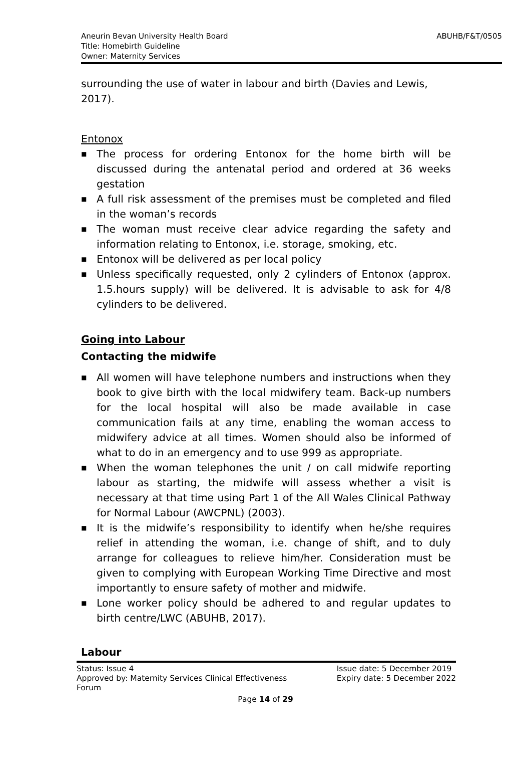Aneurin Bevan University Health Board
Title: Homebirth Guideline
Owner: Maternity Services
ABUHB/F&T/0505
surrounding the use of water in labour and birth (Davies and Lewis, 2017).
Entonox
■ The process for ordering Entonox for the home birth will be discussed during the antenatal period and ordered at 36 weeks gestation
■ A full risk assessment of the premises must be completed and filed in the woman’s records
■ The woman must receive clear advice regarding the safety and information relating to Entonox, i.e. storage, smoking, etc.
■ Entonox will be delivered as per local policy
■ Unless specifically requested, only 2 cylinders of Entonox (approx. 1.5.hours supply) will be delivered. It is advisable to ask for 4/8 cylinders to be delivered.
Going into Labour
Contacting the midwife
■ All women will have telephone numbers and instructions when they book to give birth with the local midwifery team. Back-up numbers for the local hospital will also be made available in case communication fails at any time, enabling the woman access to midwifery advice at all times. Women should also be informed of what to do in an emergency and to use 999 as appropriate.
■ When the woman telephones the unit / on call midwife reporting labour as starting, the midwife will assess whether a visit is necessary at that time using Part 1 of the All Wales Clinical Pathway for Normal Labour (AWCPNL) (2003).
■ It is the midwife’s responsibility to identify when he/she requires relief in attending the woman, i.e. change of shift, and to duly arrange for colleagues to relieve him/her. Consideration must be given to complying with European Working Time Directive and most importantly to ensure safety of mother and midwife.
■ Lone worker policy should be adhered to and regular updates to birth centre/LWC (ABUHB, 2017).
Labour
Status: Issue 4
Approved by: Maternity Services Clinical Effectiveness
Forum
Issue date: 5 December 2019
Expiry date: 5 December 2022
Page 14 of 29